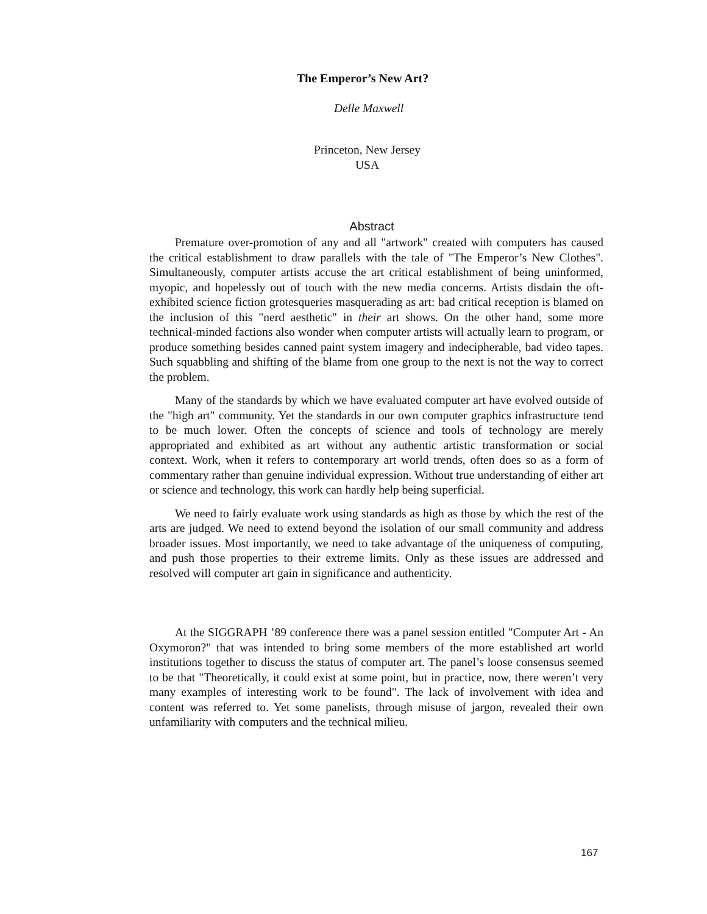The Emperor’s New Art?
Delle Maxwell
Princeton, New Jersey
USA
Abstract
Premature over-promotion of any and all "artwork" created with computers has caused the critical establishment to draw parallels with the tale of "The Emperor’s New Clothes". Simultaneously, computer artists accuse the art critical establishment of being uninformed, myopic, and hopelessly out of touch with the new media concerns. Artists disdain the oft-exhibited science fiction grotesqueries masquerading as art: bad critical reception is blamed on the inclusion of this "nerd aesthetic" in their art shows. On the other hand, some more technical-minded factions also wonder when computer artists will actually learn to program, or produce something besides canned paint system imagery and indecipherable, bad video tapes. Such squabbling and shifting of the blame from one group to the next is not the way to correct the problem.
Many of the standards by which we have evaluated computer art have evolved outside of the "high art" community. Yet the standards in our own computer graphics infrastructure tend to be much lower. Often the concepts of science and tools of technology are merely appropriated and exhibited as art without any authentic artistic transformation or social context. Work, when it refers to contemporary art world trends, often does so as a form of commentary rather than genuine individual expression. Without true understanding of either art or science and technology, this work can hardly help being superficial.
We need to fairly evaluate work using standards as high as those by which the rest of the arts are judged. We need to extend beyond the isolation of our small community and address broader issues. Most importantly, we need to take advantage of the uniqueness of computing, and push those properties to their extreme limits. Only as these issues are addressed and resolved will computer art gain in significance and authenticity.
At the SIGGRAPH ’89 conference there was a panel session entitled "Computer Art - An Oxymoron?" that was intended to bring some members of the more established art world institutions together to discuss the status of computer art. The panel’s loose consensus seemed to be that "Theoretically, it could exist at some point, but in practice, now, there weren’t very many examples of interesting work to be found". The lack of involvement with idea and content was referred to. Yet some panelists, through misuse of jargon, revealed their own unfamiliarity with computers and the technical milieu.
167